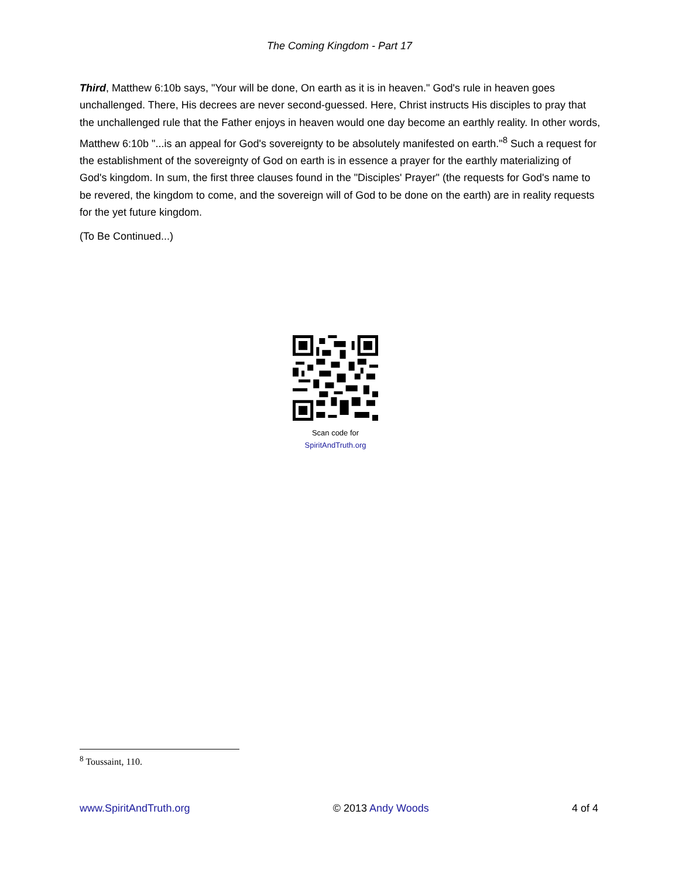The Coming Kingdom - Part 17
Third, Matthew 6:10b says, "Your will be done, On earth as it is in heaven." God's rule in heaven goes unchallenged. There, His decrees are never second-guessed. Here, Christ instructs His disciples to pray that the unchallenged rule that the Father enjoys in heaven would one day become an earthly reality. In other words, Matthew 6:10b "...is an appeal for God's sovereignty to be absolutely manifested on earth."<sup>8</sup> Such a request for the establishment of the sovereignty of God on earth is in essence a prayer for the earthly materializing of God's kingdom. In sum, the first three clauses found in the "Disciples' Prayer" (the requests for God's name to be revered, the kingdom to come, and the sovereign will of God to be done on the earth) are in reality requests for the yet future kingdom.
(To Be Continued...)
Scan code for
SpiritAndTruth.org
<sup>8</sup> Toussaint, 110.
www.SpiritAndTruth.org © 2013 Andy Woods 4 of 4